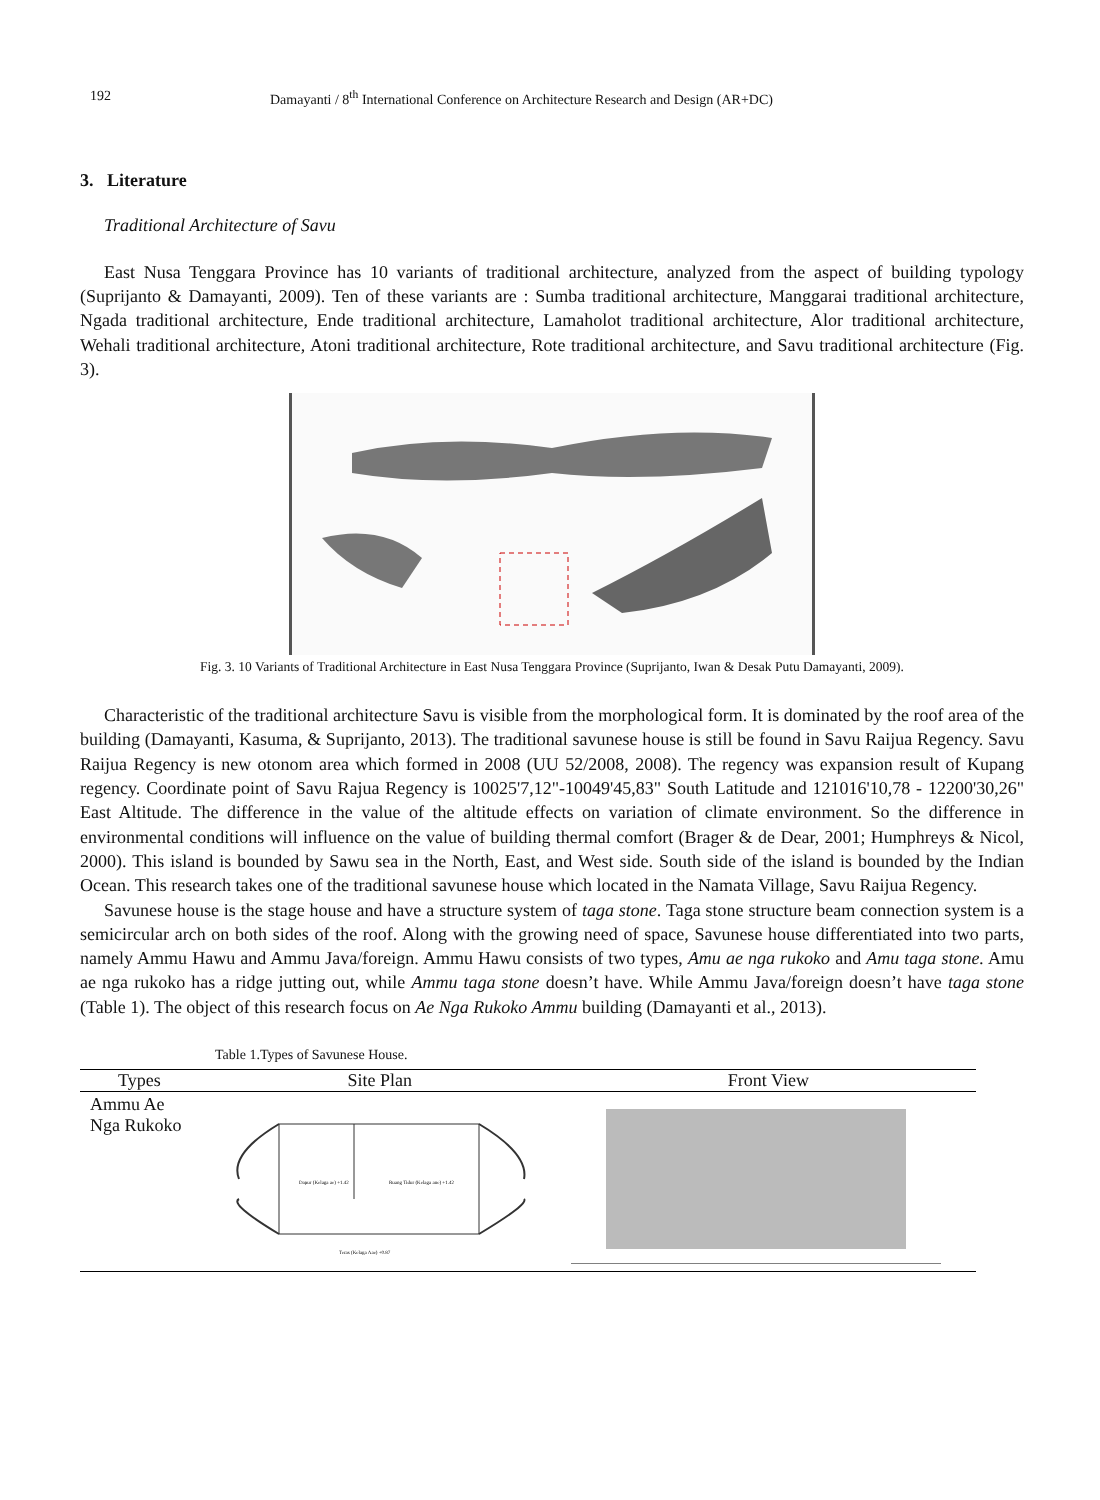192 Damayanti / 8<sup>th</sup> International Conference on Architecture Research and Design (AR+DC)
3. Literature
Traditional Architecture of Savu
East Nusa Tenggara Province has 10 variants of traditional architecture, analyzed from the aspect of building typology (Suprijanto & Damayanti, 2009). Ten of these variants are : Sumba traditional architecture, Manggarai traditional architecture, Ngada traditional architecture, Ende traditional architecture, Lamaholot traditional architecture, Alor traditional architecture, Wehali traditional architecture, Atoni traditional architecture, Rote traditional architecture, and Savu traditional architecture (Fig. 3).
Fig. 3. 10 Variants of Traditional Architecture in East Nusa Tenggara Province (Suprijanto, Iwan & Desak Putu Damayanti, 2009).
Characteristic of the traditional architecture Savu is visible from the morphological form. It is dominated by the roof area of the building (Damayanti, Kasuma, & Suprijanto, 2013). The traditional savunese house is still be found in Savu Raijua Regency. Savu Raijua Regency is new otonom area which formed in 2008 (UU 52/2008, 2008). The regency was expansion result of Kupang regency. Coordinate point of Savu Rajua Regency is 10025'7,12"-10049'45,83" South Latitude and 121016'10,78 - 12200'30,26" East Altitude. The difference in the value of the altitude effects on variation of climate environment. So the difference in environmental conditions will influence on the value of building thermal comfort (Brager & de Dear, 2001; Humphreys & Nicol, 2000). This island is bounded by Sawu sea in the North, East, and West side. South side of the island is bounded by the Indian Ocean. This research takes one of the traditional savunese house which located in the Namata Village, Savu Raijua Regency.
Savunese house is the stage house and have a structure system of taga stone. Taga stone structure beam connection system is a semicircular arch on both sides of the roof. Along with the growing need of space, Savunese house differentiated into two parts, namely Ammu Hawu and Ammu Java/foreign. Ammu Hawu consists of two types, Amu ae nga rukoko and Amu taga stone. Amu ae nga rukoko has a ridge jutting out, while Ammu taga stone doesn’t have. While Ammu Java/foreign doesn’t have taga stone (Table 1). The object of this research focus on Ae Nga Rukoko Ammu building (Damayanti et al., 2013).
Table 1.Types of Savunese House.
| Types | Site Plan | Front View |
| --- | --- | --- |
| Ammu Ae Nga Rukoko | Dapur (Kelaga ae) +1.42 Ruang Tidur (Kelaga ane) +1.42 Teras (Kelaga Aae) +0.87 | |